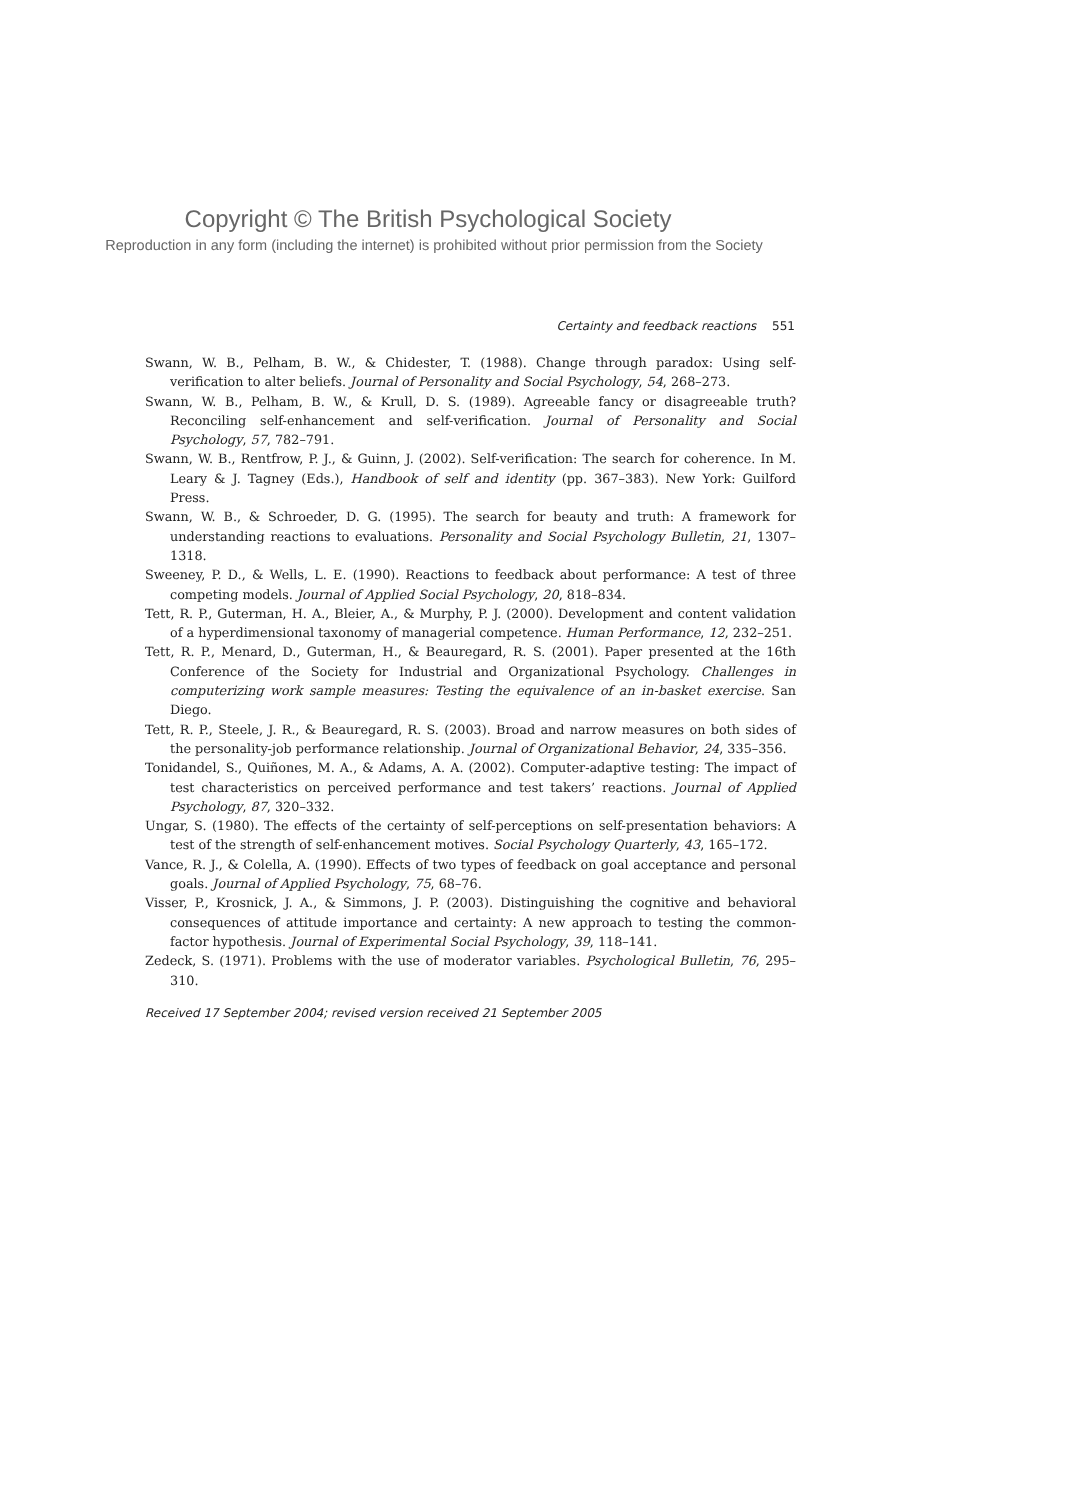Copyright © The British Psychological Society
Reproduction in any form (including the internet) is prohibited without prior permission from the Society
Certainty and feedback reactions 551
Swann, W. B., Pelham, B. W., & Chidester, T. (1988). Change through paradox: Using self-verification to alter beliefs. Journal of Personality and Social Psychology, 54, 268–273.
Swann, W. B., Pelham, B. W., & Krull, D. S. (1989). Agreeable fancy or disagreeable truth? Reconciling self-enhancement and self-verification. Journal of Personality and Social Psychology, 57, 782–791.
Swann, W. B., Rentfrow, P. J., & Guinn, J. (2002). Self-verification: The search for coherence. In M. Leary & J. Tagney (Eds.), Handbook of self and identity (pp. 367–383). New York: Guilford Press.
Swann, W. B., & Schroeder, D. G. (1995). The search for beauty and truth: A framework for understanding reactions to evaluations. Personality and Social Psychology Bulletin, 21, 1307–1318.
Sweeney, P. D., & Wells, L. E. (1990). Reactions to feedback about performance: A test of three competing models. Journal of Applied Social Psychology, 20, 818–834.
Tett, R. P., Guterman, H. A., Bleier, A., & Murphy, P. J. (2000). Development and content validation of a hyperdimensional taxonomy of managerial competence. Human Performance, 12, 232–251.
Tett, R. P., Menard, D., Guterman, H., & Beauregard, R. S. (2001). Paper presented at the 16th Conference of the Society for Industrial and Organizational Psychology. Challenges in computerizing work sample measures: Testing the equivalence of an in-basket exercise. San Diego.
Tett, R. P., Steele, J. R., & Beauregard, R. S. (2003). Broad and narrow measures on both sides of the personality-job performance relationship. Journal of Organizational Behavior, 24, 335–356.
Tonidandel, S., Quiñones, M. A., & Adams, A. A. (2002). Computer-adaptive testing: The impact of test characteristics on perceived performance and test takers’ reactions. Journal of Applied Psychology, 87, 320–332.
Ungar, S. (1980). The effects of the certainty of self-perceptions on self-presentation behaviors: A test of the strength of self-enhancement motives. Social Psychology Quarterly, 43, 165–172.
Vance, R. J., & Colella, A. (1990). Effects of two types of feedback on goal acceptance and personal goals. Journal of Applied Psychology, 75, 68–76.
Visser, P., Krosnick, J. A., & Simmons, J. P. (2003). Distinguishing the cognitive and behavioral consequences of attitude importance and certainty: A new approach to testing the common-factor hypothesis. Journal of Experimental Social Psychology, 39, 118–141.
Zedeck, S. (1971). Problems with the use of moderator variables. Psychological Bulletin, 76, 295–310.
Received 17 September 2004; revised version received 21 September 2005